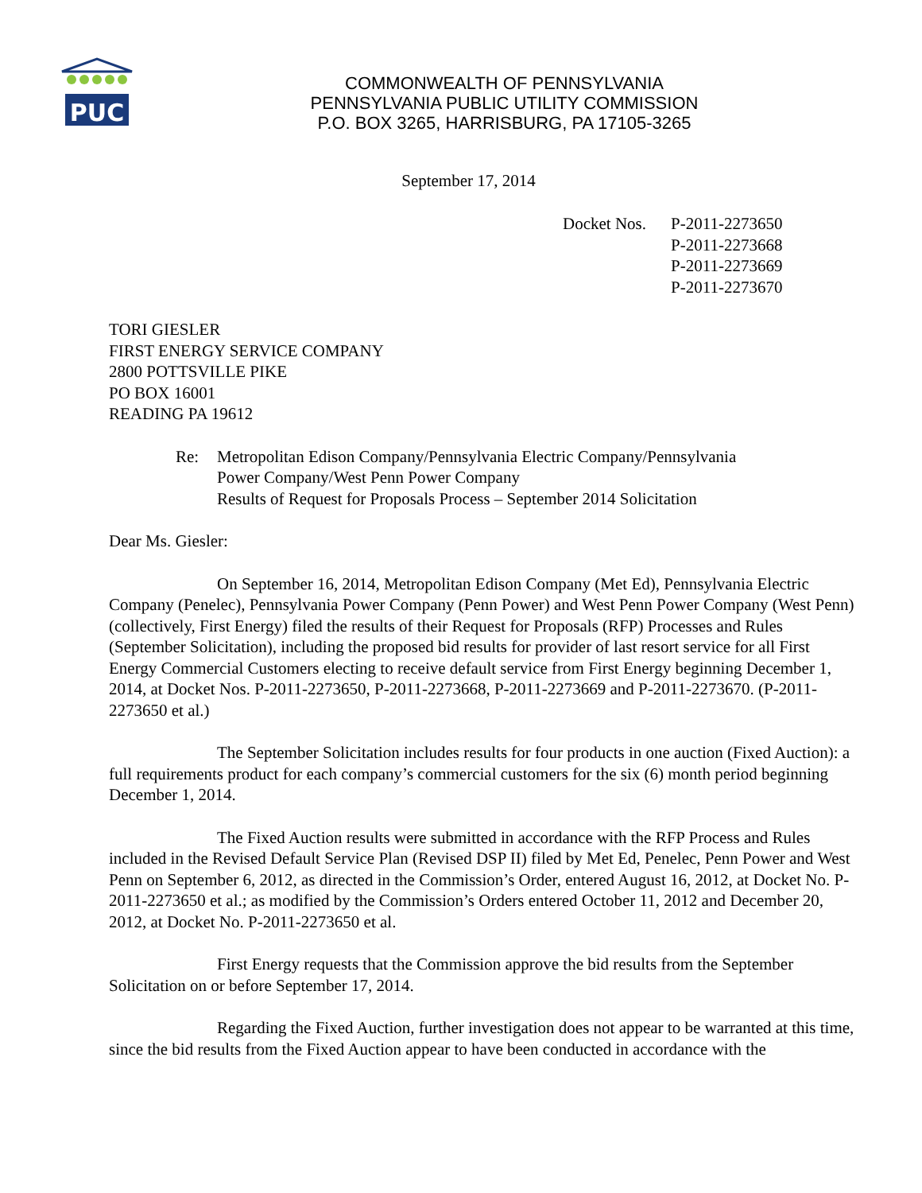PUC
COMMONWEALTH OF PENNSYLVANIA
PENNSYLVANIA PUBLIC UTILITY COMMISSION
P.O. BOX 3265, HARRISBURG, PA 17105-3265
September 17, 2014
| Docket Nos. | P-2011-2273650 P-2011-2273668 P-2011-2273669 P-2011-2273670 |
TORI GIESLER
FIRST ENERGY SERVICE COMPANY
2800 POTTSVILLE PIKE
PO BOX 16001
READING PA 19612
Re: Metropolitan Edison Company/Pennsylvania Electric Company/Pennsylvania
Power Company/West Penn Power Company
Results of Request for Proposals Process – September 2014 Solicitation
Dear Ms. Giesler:
On September 16, 2014, Metropolitan Edison Company (Met Ed), Pennsylvania Electric Company (Penelec), Pennsylvania Power Company (Penn Power) and West Penn Power Company (West Penn) (collectively, First Energy) filed the results of their Request for Proposals (RFP) Processes and Rules (September Solicitation), including the proposed bid results for provider of last resort service for all First Energy Commercial Customers electing to receive default service from First Energy beginning December 1, 2014, at Docket Nos. P-2011-2273650, P-2011-2273668, P-2011-2273669 and P-2011-2273670. (P-2011-2273650 et al.)
The September Solicitation includes results for four products in one auction (Fixed Auction): a full requirements product for each company’s commercial customers for the six (6) month period beginning December 1, 2014.
The Fixed Auction results were submitted in accordance with the RFP Process and Rules included in the Revised Default Service Plan (Revised DSP II) filed by Met Ed, Penelec, Penn Power and West Penn on September 6, 2012, as directed in the Commission’s Order, entered August 16, 2012, at Docket No. P-2011-2273650 et al.; as modified by the Commission’s Orders entered October 11, 2012 and December 20, 2012, at Docket No. P-2011-2273650 et al.
First Energy requests that the Commission approve the bid results from the September Solicitation on or before September 17, 2014.
Regarding the Fixed Auction, further investigation does not appear to be warranted at this time, since the bid results from the Fixed Auction appear to have been conducted in accordance with the